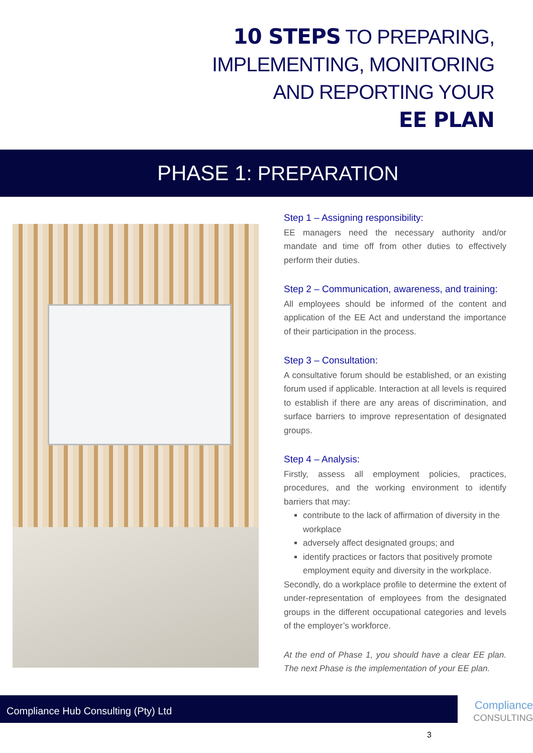10 STEPS TO PREPARING,
IMPLEMENTING, MONITORING
AND REPORTING YOUR
EE PLAN
PHASE 1: PREPARATION
Step 1 – Assigning responsibility:
EE managers need the necessary authority and/or mandate and time off from other duties to effectively perform their duties.
Step 2 – Communication, awareness, and training:
All employees should be informed of the content and application of the EE Act and understand the importance of their participation in the process.
Step 3 – Consultation:
A consultative forum should be established, or an existing forum used if applicable. Interaction at all levels is required to establish if there are any areas of discrimination, and surface barriers to improve representation of designated groups.
Step 4 – Analysis:
Firstly, assess all employment policies, practices, procedures, and the working environment to identify barriers that may:
contribute to the lack of affirmation of diversity in the workplace
adversely affect designated groups; and
identify practices or factors that positively promote employment equity and diversity in the workplace.
Secondly, do a workplace profile to determine the extent of under-representation of employees from the designated groups in the different occupational categories and levels of the employer’s workforce.
At the end of Phase 1, you should have a clear EE plan. The next Phase is the implementation of your EE plan.
Compliance Hub Consulting (Pty) Ltd
Compliance
CONSULTING
3